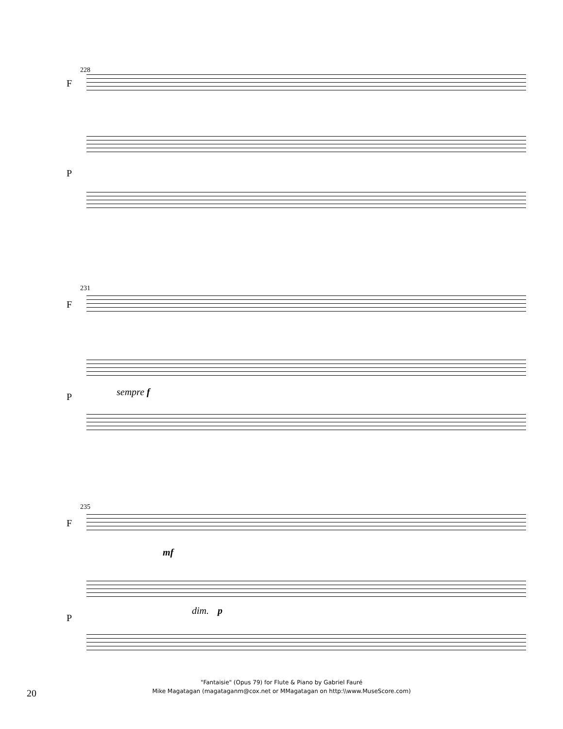228
F
P
231
F
sempre f P
235
F
mf
dim. p
P
20
"Fantaisie" (Opus 79) for Flute & Piano by Gabriel Fauré
Mike Magatagan (magataganm@cox.net or MMagatagan on http:\\www.MuseScore.com)